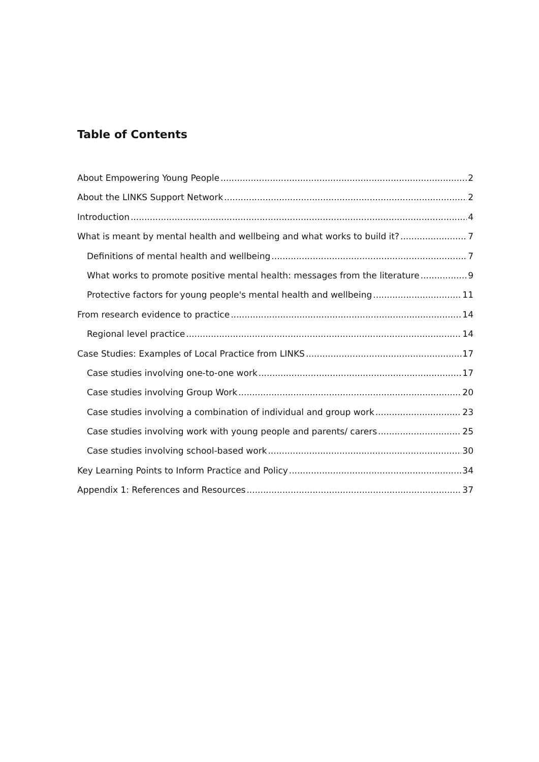Table of Contents
About Empowering Young People 2
About the LINKS Support Network 2
Introduction 4
What is meant by mental health and wellbeing and what works to build it? 7
Definitions of mental health and wellbeing 7
What works to promote positive mental health: messages from the literature 9
Protective factors for young people's mental health and wellbeing 11
From research evidence to practice 14
Regional level practice 14
Case Studies: Examples of Local Practice from LINKS 17
Case studies involving one-to-one work 17
Case studies involving Group Work 20
Case studies involving a combination of individual and group work 23
Case studies involving work with young people and parents/ carers 25
Case studies involving school-based work 30
Key Learning Points to Inform Practice and Policy 34
Appendix 1: References and Resources 37